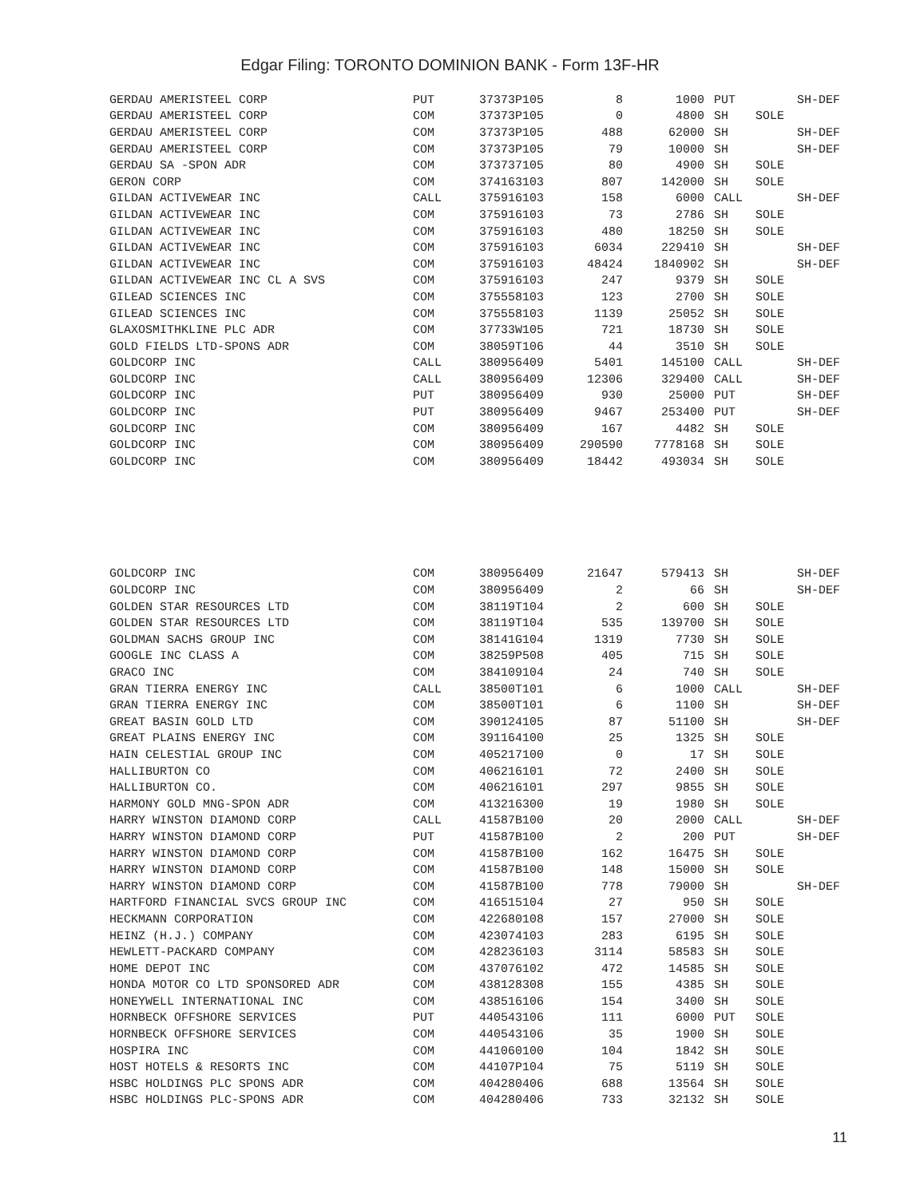Edgar Filing: TORONTO DOMINION BANK - Form 13F-HR
| GERDAU AMERISTEEL CORP | PUT | 37373P105 | 8 | 1000 | PUT | | SH-DEF |
| GERDAU AMERISTEEL CORP | COM | 37373P105 | 0 | 4800 | SH | SOLE | |
| GERDAU AMERISTEEL CORP | COM | 37373P105 | 488 | 62000 | SH | | SH-DEF |
| GERDAU AMERISTEEL CORP | COM | 37373P105 | 79 | 10000 | SH | | SH-DEF |
| GERDAU SA -SPON ADR | COM | 373737105 | 80 | 4900 | SH | SOLE | |
| GERON CORP | COM | 374163103 | 807 | 142000 | SH | SOLE | |
| GILDAN ACTIVEWEAR INC | CALL | 375916103 | 158 | 6000 | CALL | | SH-DEF |
| GILDAN ACTIVEWEAR INC | COM | 375916103 | 73 | 2786 | SH | SOLE | |
| GILDAN ACTIVEWEAR INC | COM | 375916103 | 480 | 18250 | SH | SOLE | |
| GILDAN ACTIVEWEAR INC | COM | 375916103 | 6034 | 229410 | SH | | SH-DEF |
| GILDAN ACTIVEWEAR INC | COM | 375916103 | 48424 | 1840902 | SH | | SH-DEF |
| GILDAN ACTIVEWEAR INC CL A SVS | COM | 375916103 | 247 | 9379 | SH | SOLE | |
| GILEAD SCIENCES INC | COM | 375558103 | 123 | 2700 | SH | SOLE | |
| GILEAD SCIENCES INC | COM | 375558103 | 1139 | 25052 | SH | SOLE | |
| GLAXOSMITHKLINE PLC ADR | COM | 37733W105 | 721 | 18730 | SH | SOLE | |
| GOLD FIELDS LTD-SPONS ADR | COM | 38059T106 | 44 | 3510 | SH | SOLE | |
| GOLDCORP INC | CALL | 380956409 | 5401 | 145100 | CALL | | SH-DEF |
| GOLDCORP INC | CALL | 380956409 | 12306 | 329400 | CALL | | SH-DEF |
| GOLDCORP INC | PUT | 380956409 | 930 | 25000 | PUT | | SH-DEF |
| GOLDCORP INC | PUT | 380956409 | 9467 | 253400 | PUT | | SH-DEF |
| GOLDCORP INC | COM | 380956409 | 167 | 4482 | SH | SOLE | |
| GOLDCORP INC | COM | 380956409 | 290590 | 7778168 | SH | SOLE | |
| GOLDCORP INC | COM | 380956409 | 18442 | 493034 | SH | SOLE | |
| GOLDCORP INC | COM | 380956409 | 21647 | 579413 | SH | | SH-DEF |
| GOLDCORP INC | COM | 380956409 | 2 | 66 | SH | | SH-DEF |
| GOLDEN STAR RESOURCES LTD | COM | 38119T104 | 2 | 600 | SH | SOLE | |
| GOLDEN STAR RESOURCES LTD | COM | 38119T104 | 535 | 139700 | SH | SOLE | |
| GOLDMAN SACHS GROUP INC | COM | 38141G104 | 1319 | 7730 | SH | SOLE | |
| GOOGLE INC CLASS A | COM | 38259P508 | 405 | 715 | SH | SOLE | |
| GRACO INC | COM | 384109104 | 24 | 740 | SH | SOLE | |
| GRAN TIERRA ENERGY INC | CALL | 38500T101 | 6 | 1000 | CALL | | SH-DEF |
| GRAN TIERRA ENERGY INC | COM | 38500T101 | 6 | 1100 | SH | | SH-DEF |
| GREAT BASIN GOLD LTD | COM | 390124105 | 87 | 51100 | SH | | SH-DEF |
| GREAT PLAINS ENERGY INC | COM | 391164100 | 25 | 1325 | SH | SOLE | |
| HAIN CELESTIAL GROUP INC | COM | 405217100 | 0 | 17 | SH | SOLE | |
| HALLIBURTON CO | COM | 406216101 | 72 | 2400 | SH | SOLE | |
| HALLIBURTON CO. | COM | 406216101 | 297 | 9855 | SH | SOLE | |
| HARMONY GOLD MNG-SPON ADR | COM | 413216300 | 19 | 1980 | SH | SOLE | |
| HARRY WINSTON DIAMOND CORP | CALL | 41587B100 | 20 | 2000 | CALL | | SH-DEF |
| HARRY WINSTON DIAMOND CORP | PUT | 41587B100 | 2 | 200 | PUT | | SH-DEF |
| HARRY WINSTON DIAMOND CORP | COM | 41587B100 | 162 | 16475 | SH | SOLE | |
| HARRY WINSTON DIAMOND CORP | COM | 41587B100 | 148 | 15000 | SH | SOLE | |
| HARRY WINSTON DIAMOND CORP | COM | 41587B100 | 778 | 79000 | SH | | SH-DEF |
| HARTFORD FINANCIAL SVCS GROUP INC | COM | 416515104 | 27 | 950 | SH | SOLE | |
| HECKMANN CORPORATION | COM | 422680108 | 157 | 27000 | SH | SOLE | |
| HEINZ (H.J.) COMPANY | COM | 423074103 | 283 | 6195 | SH | SOLE | |
| HEWLETT-PACKARD COMPANY | COM | 428236103 | 3114 | 58583 | SH | SOLE | |
| HOME DEPOT INC | COM | 437076102 | 472 | 14585 | SH | SOLE | |
| HONDA MOTOR CO LTD SPONSORED ADR | COM | 438128308 | 155 | 4385 | SH | SOLE | |
| HONEYWELL INTERNATIONAL INC | COM | 438516106 | 154 | 3400 | SH | SOLE | |
| HORNBECK OFFSHORE SERVICES | PUT | 440543106 | 111 | 6000 | PUT | SOLE | |
| HORNBECK OFFSHORE SERVICES | COM | 440543106 | 35 | 1900 | SH | SOLE | |
| HOSPIRA INC | COM | 441060100 | 104 | 1842 | SH | SOLE | |
| HOST HOTELS & RESORTS INC | COM | 44107P104 | 75 | 5119 | SH | SOLE | |
| HSBC HOLDINGS PLC SPONS ADR | COM | 404280406 | 688 | 13564 | SH | SOLE | |
| HSBC HOLDINGS PLC-SPONS ADR | COM | 404280406 | 733 | 32132 | SH | SOLE | |
11